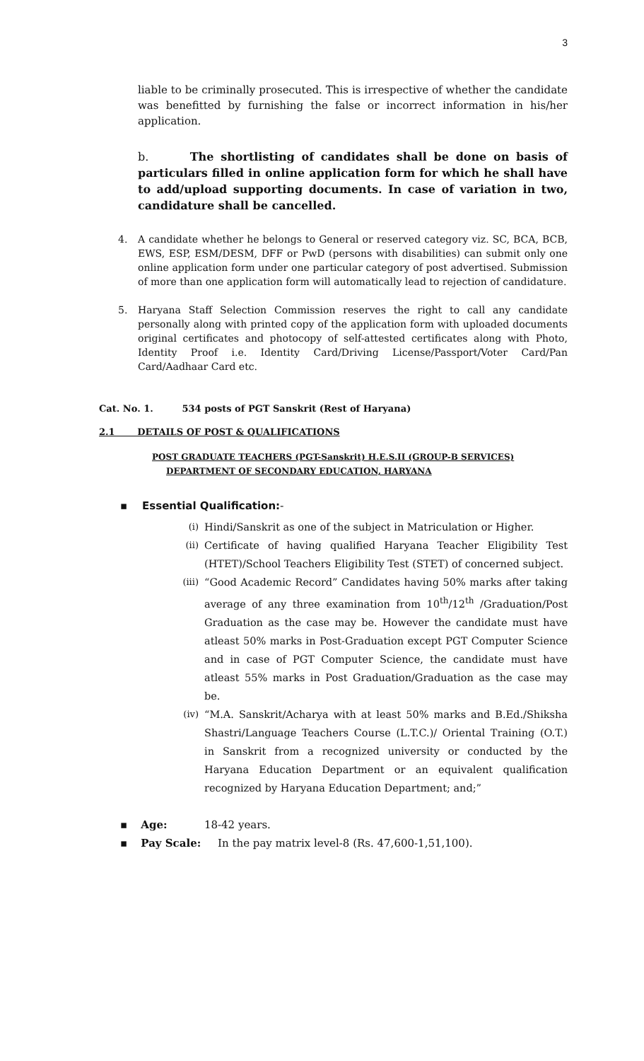3
liable to be criminally prosecuted. This is irrespective of whether the candidate was benefitted by furnishing the false or incorrect information in his/her application.
b. The shortlisting of candidates shall be done on basis of particulars filled in online application form for which he shall have to add/upload supporting documents. In case of variation in two, candidature shall be cancelled.
4. A candidate whether he belongs to General or reserved category viz. SC, BCA, BCB, EWS, ESP, ESM/DESM, DFF or PwD (persons with disabilities) can submit only one online application form under one particular category of post advertised. Submission of more than one application form will automatically lead to rejection of candidature.
5. Haryana Staff Selection Commission reserves the right to call any candidate personally along with printed copy of the application form with uploaded documents original certificates and photocopy of self-attested certificates along with Photo, Identity Proof i.e. Identity Card/Driving License/Passport/Voter Card/Pan Card/Aadhaar Card etc.
Cat. No. 1. 534 posts of PGT Sanskrit (Rest of Haryana)
2.1 DETAILS OF POST & QUALIFICATIONS
POST GRADUATE TEACHERS (PGT-Sanskrit) H.E.S.II (GROUP-B SERVICES)
DEPARTMENT OF SECONDARY EDUCATION, HARYANA
▪ Essential Qualification:-
(i) Hindi/Sanskrit as one of the subject in Matriculation or Higher.
(ii) Certificate of having qualified Haryana Teacher Eligibility Test (HTET)/School Teachers Eligibility Test (STET) of concerned subject.
(iii)
“Good Academic Record” Candidates having 50% marks after taking average of any three examination from 10<sup>th</sup>/12<sup>th</sup> /Graduation/Post Graduation as the case may be. However the candidate must have atleast 50% marks in Post-Graduation except PGT Computer Science and in case of PGT Computer Science, the candidate must have atleast 55% marks in Post Graduation/Graduation as the case may be.
(iv) “M.A. Sanskrit/Acharya with at least 50% marks and B.Ed./Shiksha Shastri/Language Teachers Course (L.T.C.)/ Oriental Training (O.T.) in Sanskrit from a recognized university or conducted by the Haryana Education Department or an equivalent qualification recognized by Haryana Education Department; and;”
▪ Age: 18-42 years.
▪ Pay Scale: In the pay matrix level-8 (Rs. 47,600-1,51,100).